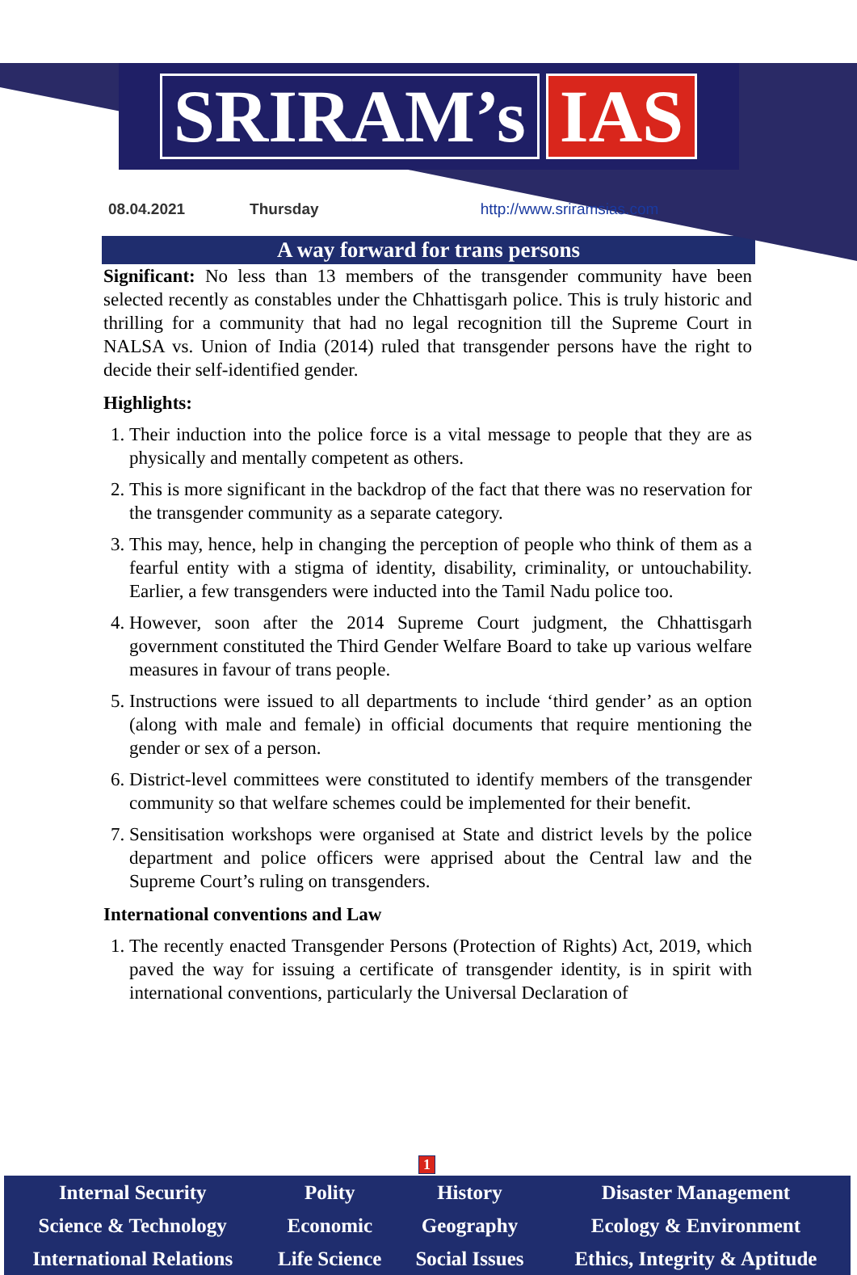SRIRAM’s IAS
08.04.2021 Thursday http://www.sriramsias.com
A way forward for trans persons
Significant: No less than 13 members of the transgender community have been selected recently as constables under the Chhattisgarh police. This is truly historic and thrilling for a community that had no legal recognition till the Supreme Court in NALSA vs. Union of India (2014) ruled that transgender persons have the right to decide their self-identified gender.
Highlights:
1. Their induction into the police force is a vital message to people that they are as physically and mentally competent as others.
2. This is more significant in the backdrop of the fact that there was no reservation for the transgender community as a separate category.
3. This may, hence, help in changing the perception of people who think of them as a fearful entity with a stigma of identity, disability, criminality, or untouchability. Earlier, a few transgenders were inducted into the Tamil Nadu police too.
4. However, soon after the 2014 Supreme Court judgment, the Chhattisgarh government constituted the Third Gender Welfare Board to take up various welfare measures in favour of trans people.
5. Instructions were issued to all departments to include ‘third gender’ as an option (along with male and female) in official documents that require mentioning the gender or sex of a person.
6. District-level committees were constituted to identify members of the transgender community so that welfare schemes could be implemented for their benefit.
7. Sensitisation workshops were organised at State and district levels by the police department and police officers were apprised about the Central law and the Supreme Court’s ruling on transgenders.
International conventions and Law
1. The recently enacted Transgender Persons (Protection of Rights) Act, 2019, which paved the way for issuing a certificate of transgender identity, is in spirit with international conventions, particularly the Universal Declaration of
1
| Internal Security | Polity | History | Disaster Management |
| Science & Technology | Economic | Geography | Ecology & Environment |
| International Relations | Life Science | Social Issues | Ethics, Integrity & Aptitude |